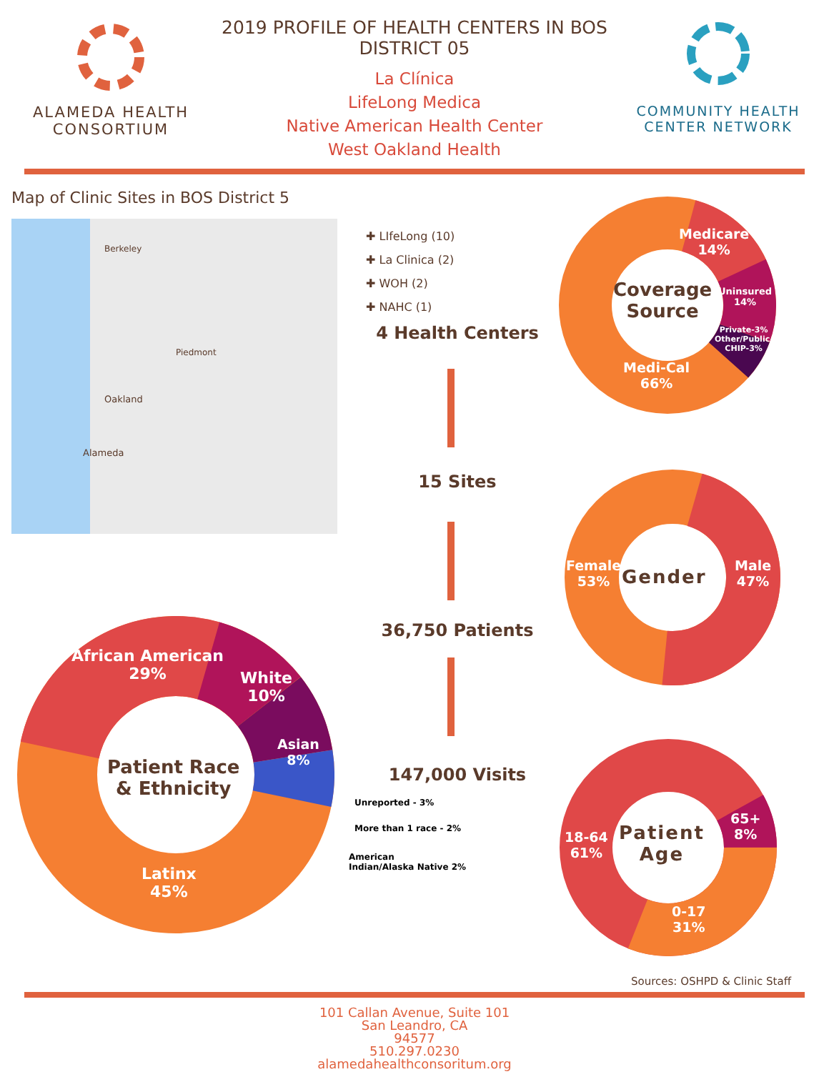ALAMEDA HEALTH
CONSORTIUM
2019 PROFILE OF HEALTH CENTERS IN BOS DISTRICT 05
La Clínica
LifeLong Medica
Native American Health Center
West Oakland Health
COMMUNITY HEALTH
CENTER NETWORK
Map of Clinic Sites in BOS District 5
Oakland
Alameda
Berkeley
Piedmont
✚ LIfeLong (10)
✚ La Clinica (2)
✚ WOH (2)
✚ NAHC (1)
4 Health Centers
15 Sites
36,750 Patients
147,000 Visits
Coverage
Source
Medicare
14%
Uninsured
14%
Private-3%
Other/Public/
CHIP-3%
Medi-Cal
66%
Gender
Female
53%
Male
47%
Patient
Age
18-64
61%
65+
8%
0-17
31%
Patient Race
& Ethnicity
African American
29%
White
10%
Asian
8%
Latinx
45%
Unreported - 3%
More than 1 race - 2%
American
Indian/Alaska Native 2%
Sources: OSHPD & Clinic Staff
101 Callan Avenue, Suite 101
San Leandro, CA
94577
510.297.0230
alamedahealthconsoritum.org